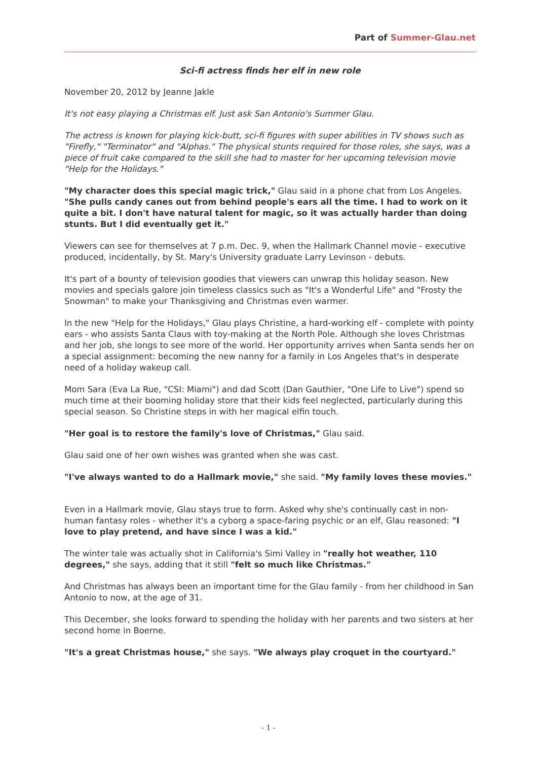Part of Summer-Glau.net
Sci-fi actress finds her elf in new role
November 20, 2012 by Jeanne Jakle
It's not easy playing a Christmas elf. Just ask San Antonio's Summer Glau.
The actress is known for playing kick-butt, sci-fi figures with super abilities in TV shows such as "Firefly," "Terminator" and "Alphas." The physical stunts required for those roles, she says, was a piece of fruit cake compared to the skill she had to master for her upcoming television movie "Help for the Holidays."
"My character does this special magic trick," Glau said in a phone chat from Los Angeles. "She pulls candy canes out from behind people's ears all the time. I had to work on it quite a bit. I don't have natural talent for magic, so it was actually harder than doing stunts. But I did eventually get it."
Viewers can see for themselves at 7 p.m. Dec. 9, when the Hallmark Channel movie - executive produced, incidentally, by St. Mary's University graduate Larry Levinson - debuts.
It's part of a bounty of television goodies that viewers can unwrap this holiday season. New movies and specials galore join timeless classics such as "It's a Wonderful Life" and "Frosty the Snowman" to make your Thanksgiving and Christmas even warmer.
In the new "Help for the Holidays," Glau plays Christine, a hard-working elf - complete with pointy ears - who assists Santa Claus with toy-making at the North Pole. Although she loves Christmas and her job, she longs to see more of the world. Her opportunity arrives when Santa sends her on a special assignment: becoming the new nanny for a family in Los Angeles that's in desperate need of a holiday wakeup call.
Mom Sara (Eva La Rue, "CSI: Miami") and dad Scott (Dan Gauthier, "One Life to Live") spend so much time at their booming holiday store that their kids feel neglected, particularly during this special season. So Christine steps in with her magical elfin touch.
"Her goal is to restore the family's love of Christmas," Glau said.
Glau said one of her own wishes was granted when she was cast.
"I've always wanted to do a Hallmark movie," she said. "My family loves these movies."
Even in a Hallmark movie, Glau stays true to form. Asked why she's continually cast in non-human fantasy roles - whether it's a cyborg a space-faring psychic or an elf, Glau reasoned: "I love to play pretend, and have since I was a kid."
The winter tale was actually shot in California's Simi Valley in "really hot weather, 110 degrees," she says, adding that it still "felt so much like Christmas."
And Christmas has always been an important time for the Glau family - from her childhood in San Antonio to now, at the age of 31.
This December, she looks forward to spending the holiday with her parents and two sisters at her second home in Boerne.
"It's a great Christmas house," she says. "We always play croquet in the courtyard."
- 1 -